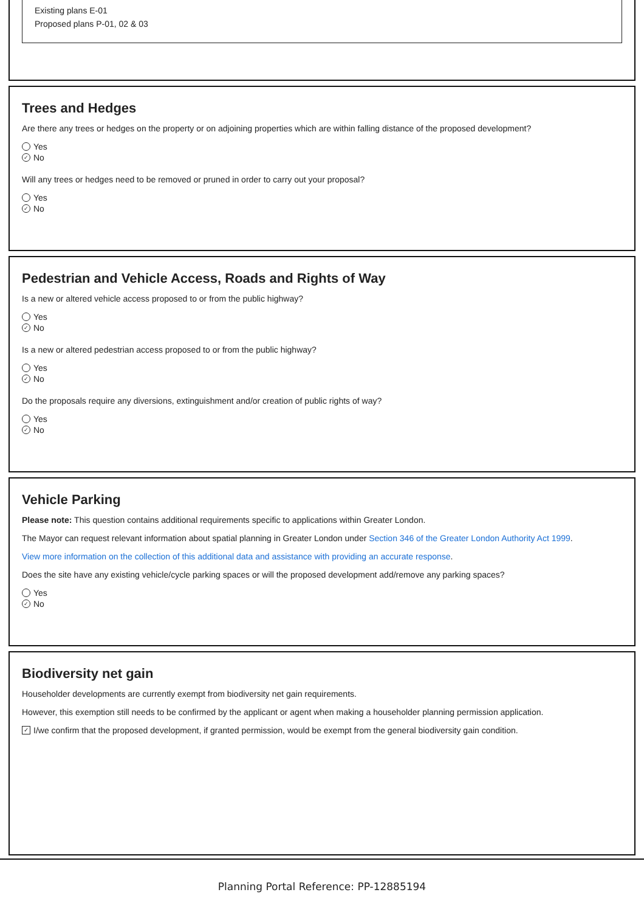Existing plans E-01
Proposed plans P-01, 02 & 03
Trees and Hedges
Are there any trees or hedges on the property or on adjoining properties which are within falling distance of the proposed development?
Yes
✓ No
Will any trees or hedges need to be removed or pruned in order to carry out your proposal?
Yes
✓ No
Pedestrian and Vehicle Access, Roads and Rights of Way
Is a new or altered vehicle access proposed to or from the public highway?
Yes
✓ No
Is a new or altered pedestrian access proposed to or from the public highway?
Yes
✓ No
Do the proposals require any diversions, extinguishment and/or creation of public rights of way?
Yes
✓ No
Vehicle Parking
Please note: This question contains additional requirements specific to applications within Greater London.
The Mayor can request relevant information about spatial planning in Greater London under Section 346 of the Greater London Authority Act 1999.
View more information on the collection of this additional data and assistance with providing an accurate response.
Does the site have any existing vehicle/cycle parking spaces or will the proposed development add/remove any parking spaces?
Yes
✓ No
Biodiversity net gain
Householder developments are currently exempt from biodiversity net gain requirements.
However, this exemption still needs to be confirmed by the applicant or agent when making a householder planning permission application.
✓ I/we confirm that the proposed development, if granted permission, would be exempt from the general biodiversity gain condition.
Planning Portal Reference: PP-12885194